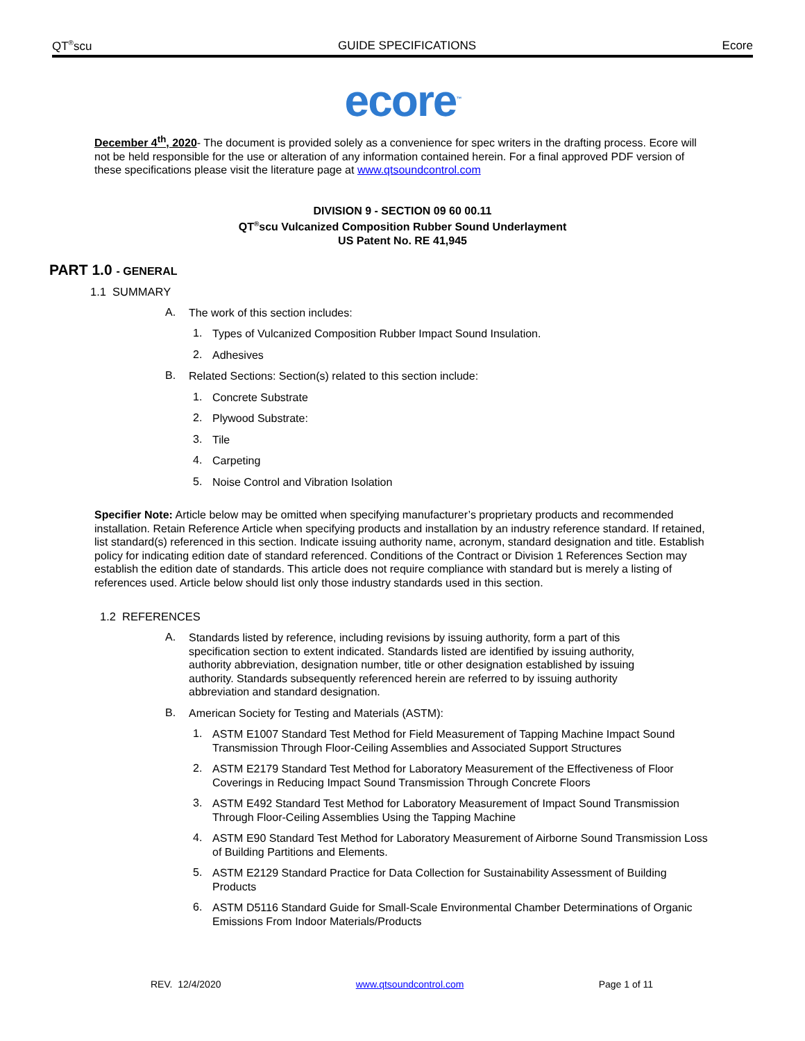QT<sup>®</sup>scu GUIDE SPECIFICATIONS Ecore
ecore<sup>™</sup>
December 4<sup>th</sup>, 2020- The document is provided solely as a convenience for spec writers in the drafting process. Ecore will not be held responsible for the use or alteration of any information contained herein. For a final approved PDF version of these specifications please visit the literature page at www.qtsoundcontrol.com
DIVISION 9 - SECTION 09 60 00.11
QT<sup>®</sup>scu Vulcanized Composition Rubber Sound Underlayment
US Patent No. RE 41,945
PART 1.0 - GENERAL
1.1 SUMMARY
A.
The work of this section includes:
1.
Types of Vulcanized Composition Rubber Impact Sound Insulation.
2.
Adhesives
B.
Related Sections: Section(s) related to this section include:
1.
Concrete Substrate
2.
Plywood Substrate:
3.
Tile
4.
Carpeting
5.
Noise Control and Vibration Isolation
Specifier Note: Article below may be omitted when specifying manufacturer’s proprietary products and recommended installation. Retain Reference Article when specifying products and installation by an industry reference standard. If retained, list standard(s) referenced in this section. Indicate issuing authority name, acronym, standard designation and title. Establish policy for indicating edition date of standard referenced. Conditions of the Contract or Division 1 References Section may establish the edition date of standards. This article does not require compliance with standard but is merely a listing of references used. Article below should list only those industry standards used in this section.
1.2 REFERENCES
A.
Standards listed by reference, including revisions by issuing authority, form a part of this specification section to extent indicated. Standards listed are identified by issuing authority, authority abbreviation, designation number, title or other designation established by issuing authority. Standards subsequently referenced herein are referred to by issuing authority abbreviation and standard designation.
B.
American Society for Testing and Materials (ASTM):
1.
ASTM E1007 Standard Test Method for Field Measurement of Tapping Machine Impact Sound Transmission Through Floor-Ceiling Assemblies and Associated Support Structures
2.
ASTM E2179 Standard Test Method for Laboratory Measurement of the Effectiveness of Floor Coverings in Reducing Impact Sound Transmission Through Concrete Floors
3.
ASTM E492 Standard Test Method for Laboratory Measurement of Impact Sound Transmission Through Floor-Ceiling Assemblies Using the Tapping Machine
4.
ASTM E90 Standard Test Method for Laboratory Measurement of Airborne Sound Transmission Loss of Building Partitions and Elements.
5.
ASTM E2129 Standard Practice for Data Collection for Sustainability Assessment of Building Products
6.
ASTM D5116 Standard Guide for Small-Scale Environmental Chamber Determinations of Organic Emissions From Indoor Materials/Products
REV. 12/4/2020 www.qtsoundcontrol.com Page 1 of 11